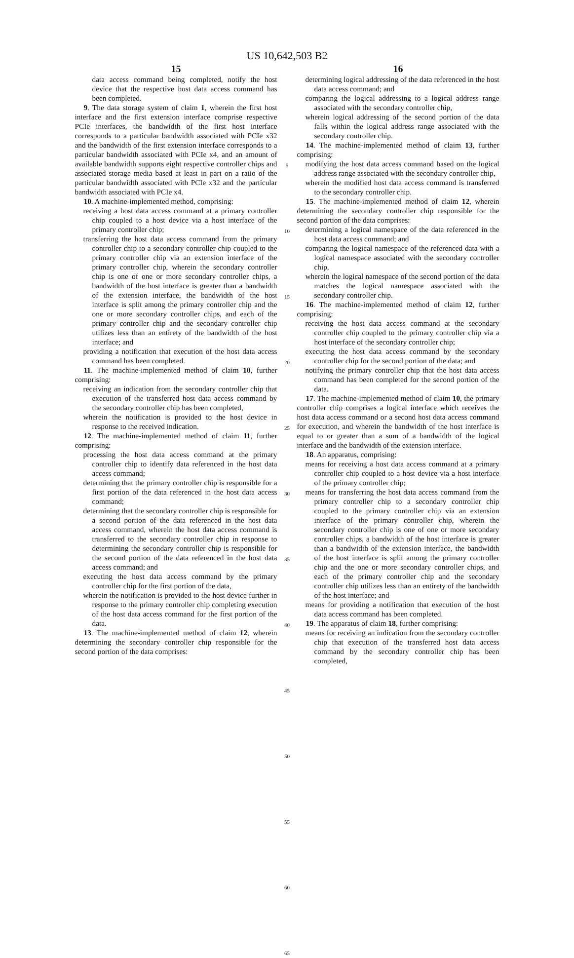US 10,642,503 B2
15
data access command being completed, notify the host device that the respective host data access command has been completed.
9. The data storage system of claim 1, wherein the first host interface and the first extension interface comprise respective PCIe interfaces, the bandwidth of the first host interface corresponds to a particular bandwidth associated with PCIe x32 and the bandwidth of the first extension interface corresponds to a particular bandwidth associated with PCIe x4, and an amount of available bandwidth supports eight respective controller chips and associated storage media based at least in part on a ratio of the particular bandwidth associated with PCIe x32 and the particular bandwidth associated with PCIe x4.
10. A machine-implemented method, comprising:
receiving a host data access command at a primary controller chip coupled to a host device via a host interface of the primary controller chip;
transferring the host data access command from the primary controller chip to a secondary controller chip coupled to the primary controller chip via an extension interface of the primary controller chip, wherein the secondary controller chip is one of one or more secondary controller chips, a bandwidth of the host interface is greater than a bandwidth of the extension interface, the bandwidth of the host interface is split among the primary controller chip and the one or more secondary controller chips, and each of the primary controller chip and the secondary controller chip utilizes less than an entirety of the bandwidth of the host interface; and
providing a notification that execution of the host data access command has been completed.
11. The machine-implemented method of claim 10, further comprising:
receiving an indication from the secondary controller chip that execution of the transferred host data access command by the secondary controller chip has been completed,
wherein the notification is provided to the host device in response to the received indication.
12. The machine-implemented method of claim 11, further comprising:
processing the host data access command at the primary controller chip to identify data referenced in the host data access command;
determining that the primary controller chip is responsible for a first portion of the data referenced in the host data access command;
determining that the secondary controller chip is responsible for a second portion of the data referenced in the host data access command, wherein the host data access command is transferred to the secondary controller chip in response to determining the secondary controller chip is responsible for the second portion of the data referenced in the host data access command; and
executing the host data access command by the primary controller chip for the first portion of the data,
wherein the notification is provided to the host device further in response to the primary controller chip completing execution of the host data access command for the first portion of the data.
13. The machine-implemented method of claim 12, wherein determining the secondary controller chip responsible for the second portion of the data comprises:
5
10
15
20
25
30
35
40
45
50
55
60
65
16
determining logical addressing of the data referenced in the host data access command; and
comparing the logical addressing to a logical address range associated with the secondary controller chip,
wherein logical addressing of the second portion of the data falls within the logical address range associated with the secondary controller chip.
14. The machine-implemented method of claim 13, further comprising:
modifying the host data access command based on the logical address range associated with the secondary controller chip,
wherein the modified host data access command is transferred to the secondary controller chip.
15. The machine-implemented method of claim 12, wherein determining the secondary controller chip responsible for the second portion of the data comprises:
determining a logical namespace of the data referenced in the host data access command; and
comparing the logical namespace of the referenced data with a logical namespace associated with the secondary controller chip,
wherein the logical namespace of the second portion of the data matches the logical namespace associated with the secondary controller chip.
16. The machine-implemented method of claim 12, further comprising:
receiving the host data access command at the secondary controller chip coupled to the primary controller chip via a host interface of the secondary controller chip;
executing the host data access command by the secondary controller chip for the second portion of the data; and
notifying the primary controller chip that the host data access command has been completed for the second portion of the data.
17. The machine-implemented method of claim 10, the primary controller chip comprises a logical interface which receives the host data access command or a second host data access command for execution, and wherein the bandwidth of the host interface is equal to or greater than a sum of a bandwidth of the logical interface and the bandwidth of the extension interface.
18. An apparatus, comprising:
means for receiving a host data access command at a primary controller chip coupled to a host device via a host interface of the primary controller chip;
means for transferring the host data access command from the primary controller chip to a secondary controller chip coupled to the primary controller chip via an extension interface of the primary controller chip, wherein the secondary controller chip is one of one or more secondary controller chips, a bandwidth of the host interface is greater than a bandwidth of the extension interface, the bandwidth of the host interface is split among the primary controller chip and the one or more secondary controller chips, and each of the primary controller chip and the secondary controller chip utilizes less than an entirety of the bandwidth of the host interface; and
means for providing a notification that execution of the host data access command has been completed.
19. The apparatus of claim 18, further comprising:
means for receiving an indication from the secondary controller chip that execution of the transferred host data access command by the secondary controller chip has been completed,